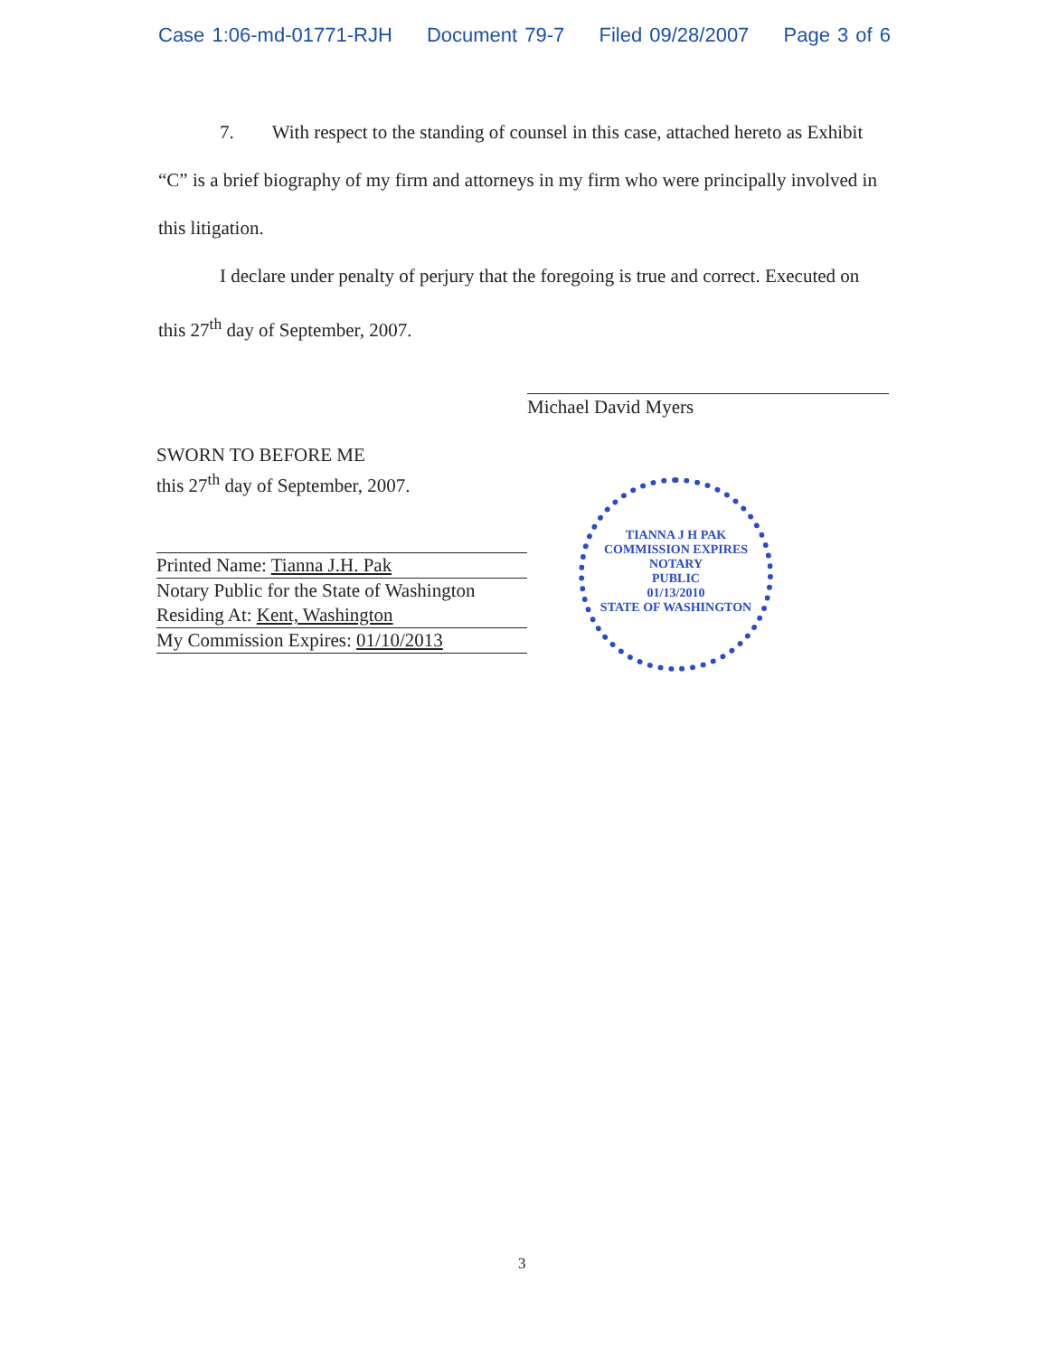Case 1:06-md-01771-RJH Document 79-7 Filed 09/28/2007 Page 3 of 6
7. With respect to the standing of counsel in this case, attached hereto as Exhibit “C” is a brief biography of my firm and attorneys in my firm who were principally involved in this litigation.
I declare under penalty of perjury that the foregoing is true and correct. Executed on this 27<sup>th</sup> day of September, 2007.
Michael David Myers
SWORN TO BEFORE ME
this 27<sup>th</sup> day of September, 2007.
Printed Name: Tianna J.H. Pak
Notary Public for the State of Washington
Residing At: Kent, Washington
My Commission Expires: 01/10/2013
TIANNA J H PAK
COMMISSION EXPIRES
NOTARY
PUBLIC
01/13/2010
STATE OF WASHINGTON
3